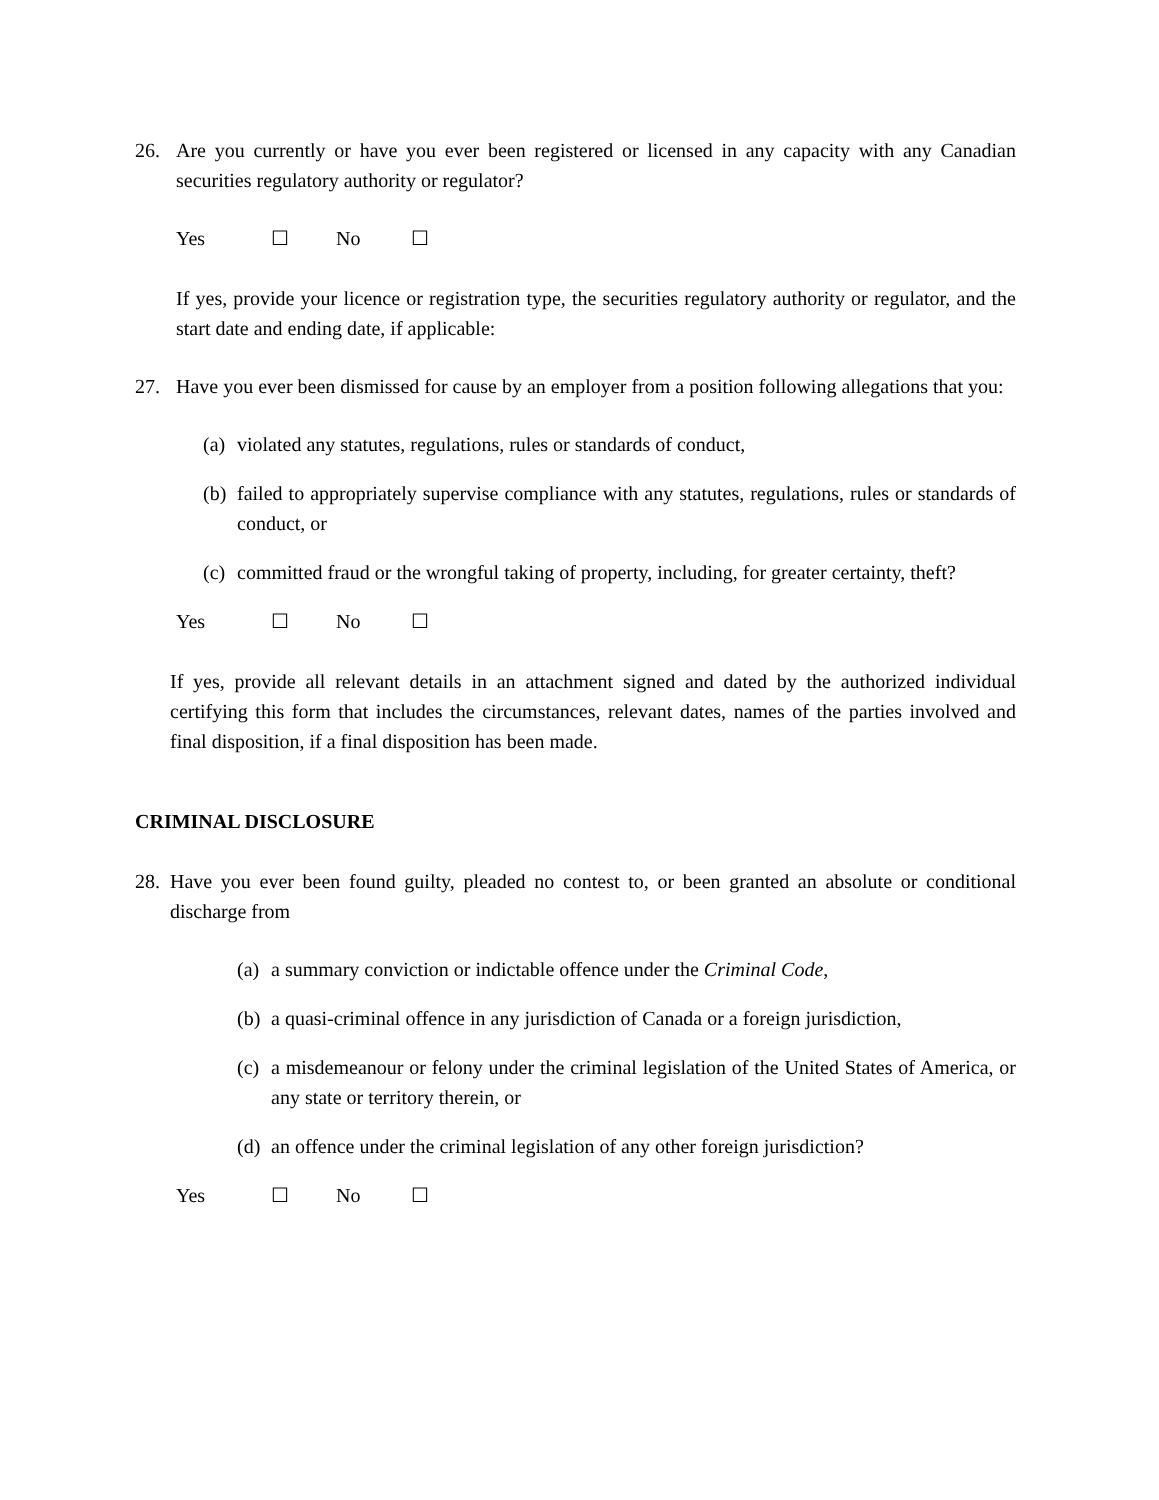26. Are you currently or have you ever been registered or licensed in any capacity with any Canadian securities regulatory authority or regulator?
Yes ☐ No ☐
If yes, provide your licence or registration type, the securities regulatory authority or regulator, and the start date and ending date, if applicable:
27. Have you ever been dismissed for cause by an employer from a position following allegations that you:
(a)
violated any statutes, regulations, rules or standards of conduct,
(b)
failed to appropriately supervise compliance with any statutes, regulations, rules or standards of conduct, or
(c)
committed fraud or the wrongful taking of property, including, for greater certainty, theft?
Yes ☐ No ☐
If yes, provide all relevant details in an attachment signed and dated by the authorized individual certifying this form that includes the circumstances, relevant dates, names of the parties involved and final disposition, if a final disposition has been made.
CRIMINAL DISCLOSURE
28.
Have you ever been found guilty, pleaded no contest to, or been granted an absolute or conditional discharge from
(a)
a summary conviction or indictable offence under the Criminal Code,
(b)
a quasi-criminal offence in any jurisdiction of Canada or a foreign jurisdiction,
(c)
a misdemeanour or felony under the criminal legislation of the United States of America, or any state or territory therein, or
(d)
an offence under the criminal legislation of any other foreign jurisdiction?
Yes ☐ No ☐